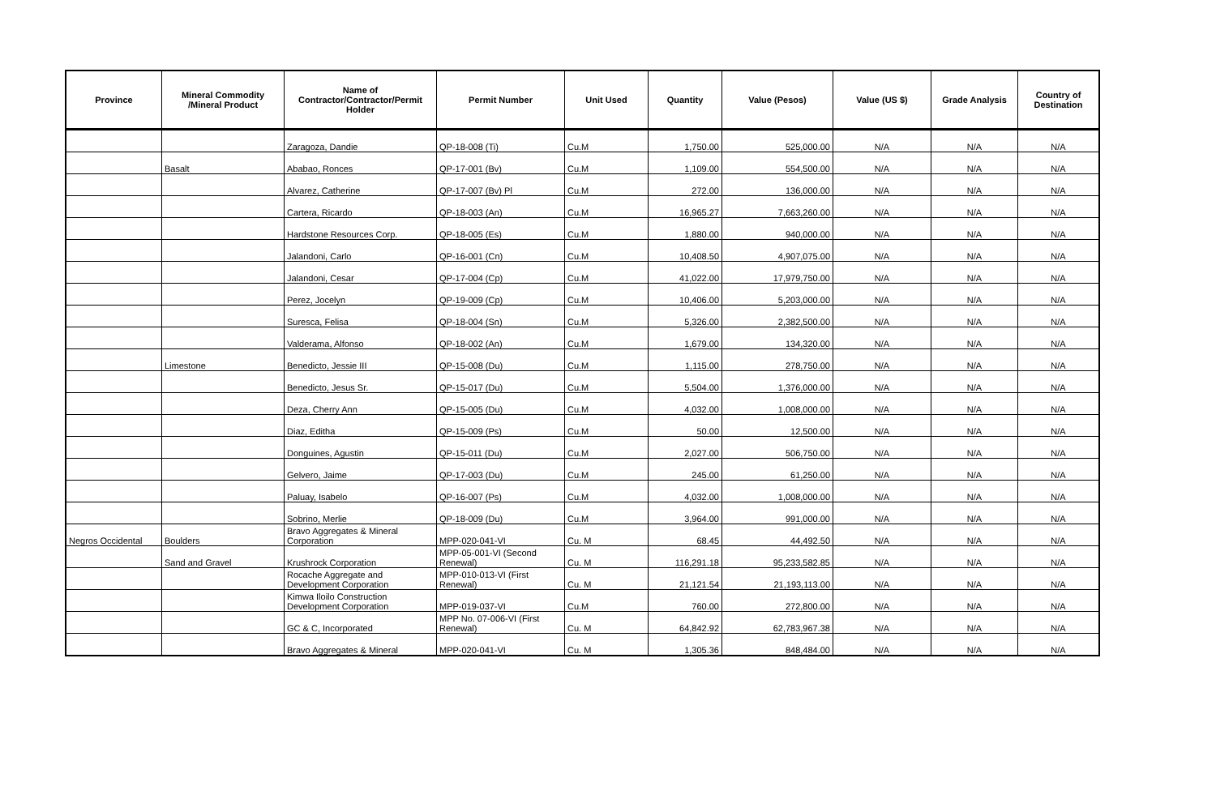| Province | Mineral Commodity /Mineral Product | Name of Contractor/Contractor/Permit Holder | Permit Number | Unit Used | Quantity | Value (Pesos) | Value (US $) | Grade Analysis | Country of Destination |
| --- | --- | --- | --- | --- | --- | --- | --- | --- | --- |
| | | Zaragoza, Dandie | QP-18-008 (Ti) | Cu.M | 1,750.00 | 525,000.00 | N/A | N/A | N/A |
| | Basalt | Ababao, Ronces | QP-17-001 (Bv) | Cu.M | 1,109.00 | 554,500.00 | N/A | N/A | N/A |
| | | Alvarez, Catherine | QP-17-007 (Bv) Pl | Cu.M | 272.00 | 136,000.00 | N/A | N/A | N/A |
| | | Cartera, Ricardo | QP-18-003 (An) | Cu.M | 16,965.27 | 7,663,260.00 | N/A | N/A | N/A |
| | | Hardstone Resources Corp. | QP-18-005 (Es) | Cu.M | 1,880.00 | 940,000.00 | N/A | N/A | N/A |
| | | Jalandoni, Carlo | QP-16-001 (Cn) | Cu.M | 10,408.50 | 4,907,075.00 | N/A | N/A | N/A |
| | | Jalandoni, Cesar | QP-17-004 (Cp) | Cu.M | 41,022.00 | 17,979,750.00 | N/A | N/A | N/A |
| | | Perez, Jocelyn | QP-19-009 (Cp) | Cu.M | 10,406.00 | 5,203,000.00 | N/A | N/A | N/A |
| | | Suresca, Felisa | QP-18-004 (Sn) | Cu.M | 5,326.00 | 2,382,500.00 | N/A | N/A | N/A |
| | | Valderama, Alfonso | QP-18-002 (An) | Cu.M | 1,679.00 | 134,320.00 | N/A | N/A | N/A |
| | Limestone | Benedicto, Jessie III | QP-15-008 (Du) | Cu.M | 1,115.00 | 278,750.00 | N/A | N/A | N/A |
| | | Benedicto, Jesus Sr. | QP-15-017 (Du) | Cu.M | 5,504.00 | 1,376,000.00 | N/A | N/A | N/A |
| | | Deza, Cherry Ann | QP-15-005 (Du) | Cu.M | 4,032.00 | 1,008,000.00 | N/A | N/A | N/A |
| | | Diaz, Editha | QP-15-009 (Ps) | Cu.M | 50.00 | 12,500.00 | N/A | N/A | N/A |
| | | Donguines, Agustin | QP-15-011 (Du) | Cu.M | 2,027.00 | 506,750.00 | N/A | N/A | N/A |
| | | Gelvero, Jaime | QP-17-003 (Du) | Cu.M | 245.00 | 61,250.00 | N/A | N/A | N/A |
| | | Paluay, Isabelo | QP-16-007 (Ps) | Cu.M | 4,032.00 | 1,008,000.00 | N/A | N/A | N/A |
| | | Sobrino, Merlie | QP-18-009 (Du) | Cu.M | 3,964.00 | 991,000.00 | N/A | N/A | N/A |
| Negros Occidental | Boulders | Bravo Aggregates & Mineral Corporation | MPP-020-041-VI | Cu. M | 68.45 | 44,492.50 | N/A | N/A | N/A |
| | Sand and Gravel | Krushrock Corporation | MPP-05-001-VI (Second Renewal) | Cu. M | 116,291.18 | 95,233,582.85 | N/A | N/A | N/A |
| | | Rocache Aggregate and Development Corporation | MPP-010-013-VI (First Renewal) | Cu. M | 21,121.54 | 21,193,113.00 | N/A | N/A | N/A |
| | | Kimwa Iloilo Construction Development Corporation | MPP-019-037-VI | Cu.M | 760.00 | 272,800.00 | N/A | N/A | N/A |
| | | GC & C, Incorporated | MPP No. 07-006-VI (First Renewal) | Cu. M | 64,842.92 | 62,783,967.38 | N/A | N/A | N/A |
| | | Bravo Aggregates & Mineral | MPP-020-041-VI | Cu. M | 1,305.36 | 848,484.00 | N/A | N/A | N/A |